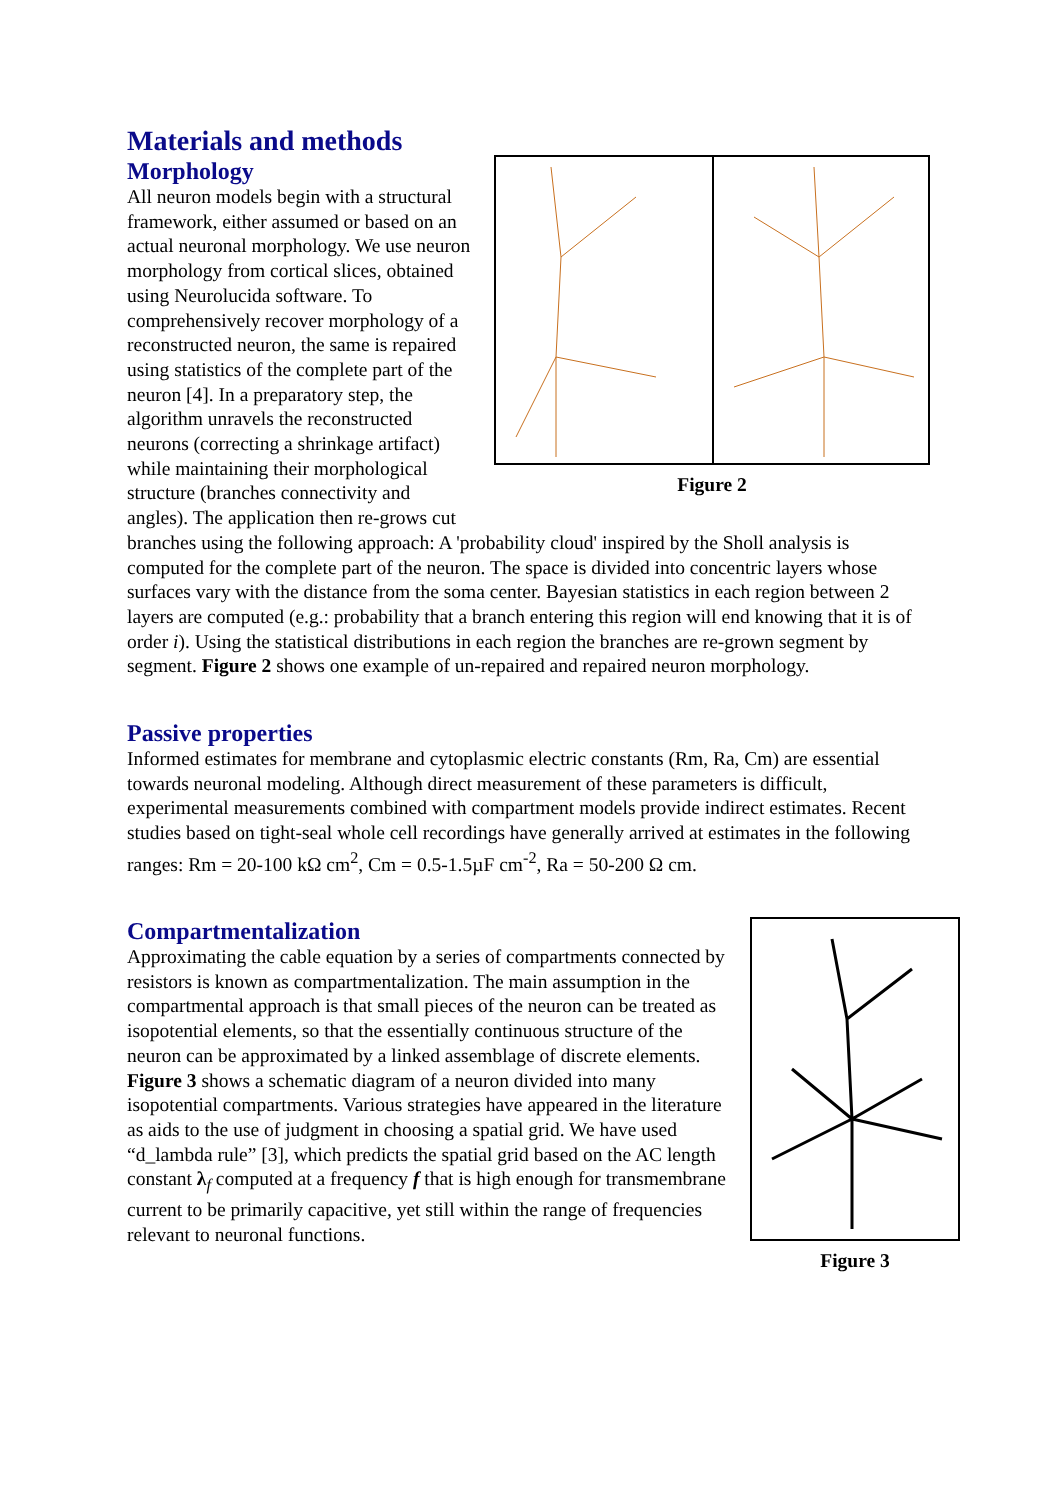Materials and methods
Figure 2
Morphology
All neuron models begin with a structural framework, either assumed or based on an actual neuronal morphology. We use neuron morphology from cortical slices, obtained using Neurolucida software. To comprehensively recover morphology of a reconstructed neuron, the same is repaired using statistics of the complete part of the neuron [4]. In a preparatory step, the algorithm unravels the reconstructed neurons (correcting a shrinkage artifact) while maintaining their morphological structure (branches connectivity and angles). The application then re-grows cut branches using the following approach: A 'probability cloud' inspired by the Sholl analysis is computed for the complete part of the neuron. The space is divided into concentric layers whose surfaces vary with the distance from the soma center. Bayesian statistics in each region between 2 layers are computed (e.g.: probability that a branch entering this region will end knowing that it is of order i). Using the statistical distributions in each region the branches are re-grown segment by segment. Figure 2 shows one example of un-repaired and repaired neuron morphology.
Passive properties
Informed estimates for membrane and cytoplasmic electric constants (Rm, Ra, Cm) are essential towards neuronal modeling. Although direct measurement of these parameters is difficult, experimental measurements combined with compartment models provide indirect estimates. Recent studies based on tight-seal whole cell recordings have generally arrived at estimates in the following ranges: Rm = 20-100 kΩ cm<sup>2</sup>, Cm = 0.5-1.5µF cm<sup>-2</sup>, Ra = 50-200 Ω cm.
Figure 3
Compartmentalization
Approximating the cable equation by a series of compartments connected by resistors is known as compartmentalization. The main assumption in the compartmental approach is that small pieces of the neuron can be treated as isopotential elements, so that the essentially continuous structure of the neuron can be approximated by a linked assemblage of discrete elements. Figure 3 shows a schematic diagram of a neuron divided into many isopotential compartments. Various strategies have appeared in the literature as aids to the use of judgment in choosing a spatial grid. We have used “d_lambda rule” [3], which predicts the spatial grid based on the AC length constant λ<sub>f</sub> computed at a frequency f that is high enough for transmembrane current to be primarily capacitive, yet still within the range of frequencies relevant to neuronal functions.